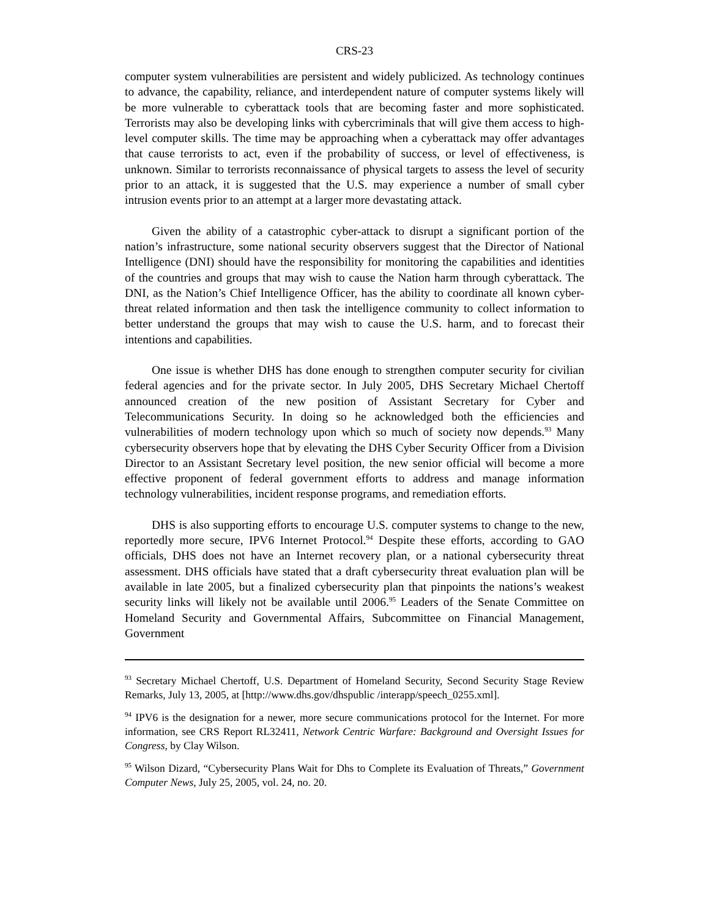CRS-23
computer system vulnerabilities are persistent and widely publicized. As technology continues to advance, the capability, reliance, and interdependent nature of computer systems likely will be more vulnerable to cyberattack tools that are becoming faster and more sophisticated. Terrorists may also be developing links with cybercriminals that will give them access to high-level computer skills. The time may be approaching when a cyberattack may offer advantages that cause terrorists to act, even if the probability of success, or level of effectiveness, is unknown. Similar to terrorists reconnaissance of physical targets to assess the level of security prior to an attack, it is suggested that the U.S. may experience a number of small cyber intrusion events prior to an attempt at a larger more devastating attack.
Given the ability of a catastrophic cyber-attack to disrupt a significant portion of the nation’s infrastructure, some national security observers suggest that the Director of National Intelligence (DNI) should have the responsibility for monitoring the capabilities and identities of the countries and groups that may wish to cause the Nation harm through cyberattack. The DNI, as the Nation’s Chief Intelligence Officer, has the ability to coordinate all known cyber-threat related information and then task the intelligence community to collect information to better understand the groups that may wish to cause the U.S. harm, and to forecast their intentions and capabilities.
One issue is whether DHS has done enough to strengthen computer security for civilian federal agencies and for the private sector. In July 2005, DHS Secretary Michael Chertoff announced creation of the new position of Assistant Secretary for Cyber and Telecommunications Security. In doing so he acknowledged both the efficiencies and vulnerabilities of modern technology upon which so much of society now depends.<sup>93</sup> Many cybersecurity observers hope that by elevating the DHS Cyber Security Officer from a Division Director to an Assistant Secretary level position, the new senior official will become a more effective proponent of federal government efforts to address and manage information technology vulnerabilities, incident response programs, and remediation efforts.
DHS is also supporting efforts to encourage U.S. computer systems to change to the new, reportedly more secure, IPV6 Internet Protocol.<sup>94</sup> Despite these efforts, according to GAO officials, DHS does not have an Internet recovery plan, or a national cybersecurity threat assessment. DHS officials have stated that a draft cybersecurity threat evaluation plan will be available in late 2005, but a finalized cybersecurity plan that pinpoints the nations’s weakest security links will likely not be available until 2006.<sup>95</sup> Leaders of the Senate Committee on Homeland Security and Governmental Affairs, Subcommittee on Financial Management, Government
<sup>93</sup> Secretary Michael Chertoff, U.S. Department of Homeland Security, Second Security Stage Review Remarks, July 13, 2005, at [http://www.dhs.gov/dhspublic /interapp/speech_0255.xml].
<sup>94</sup> IPV6 is the designation for a newer, more secure communications protocol for the Internet. For more information, see CRS Report RL32411, Network Centric Warfare: Background and Oversight Issues for Congress, by Clay Wilson.
<sup>95</sup> Wilson Dizard, “Cybersecurity Plans Wait for Dhs to Complete its Evaluation of Threats,” Government Computer News, July 25, 2005, vol. 24, no. 20.